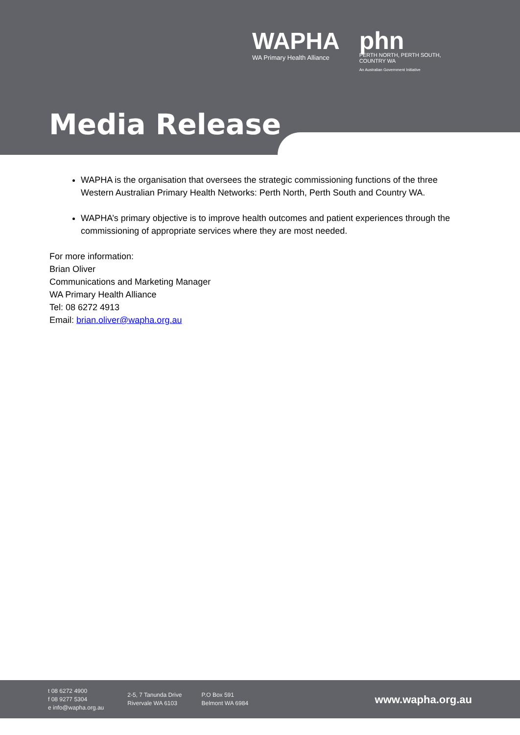WAPHA
WA Primary Health Alliance
phn
PERTH NORTH, PERTH SOUTH,
COUNTRY WA
An Australian Government Initiative
Media Release
WAPHA is the organisation that oversees the strategic commissioning functions of the three Western Australian Primary Health Networks: Perth North, Perth South and Country WA.
WAPHA’s primary objective is to improve health outcomes and patient experiences through the commissioning of appropriate services where they are most needed.
For more information:
Brian Oliver
Communications and Marketing Manager
WA Primary Health Alliance
Tel: 08 6272 4913
Email: brian.oliver@wapha.org.au
t 08 6272 4900
f 08 9277 5304
e info@wapha.org.au
2-5, 7 Tanunda Drive
Rivervale WA 6103
P.O Box 591
Belmont WA 6984
www.wapha.org.au